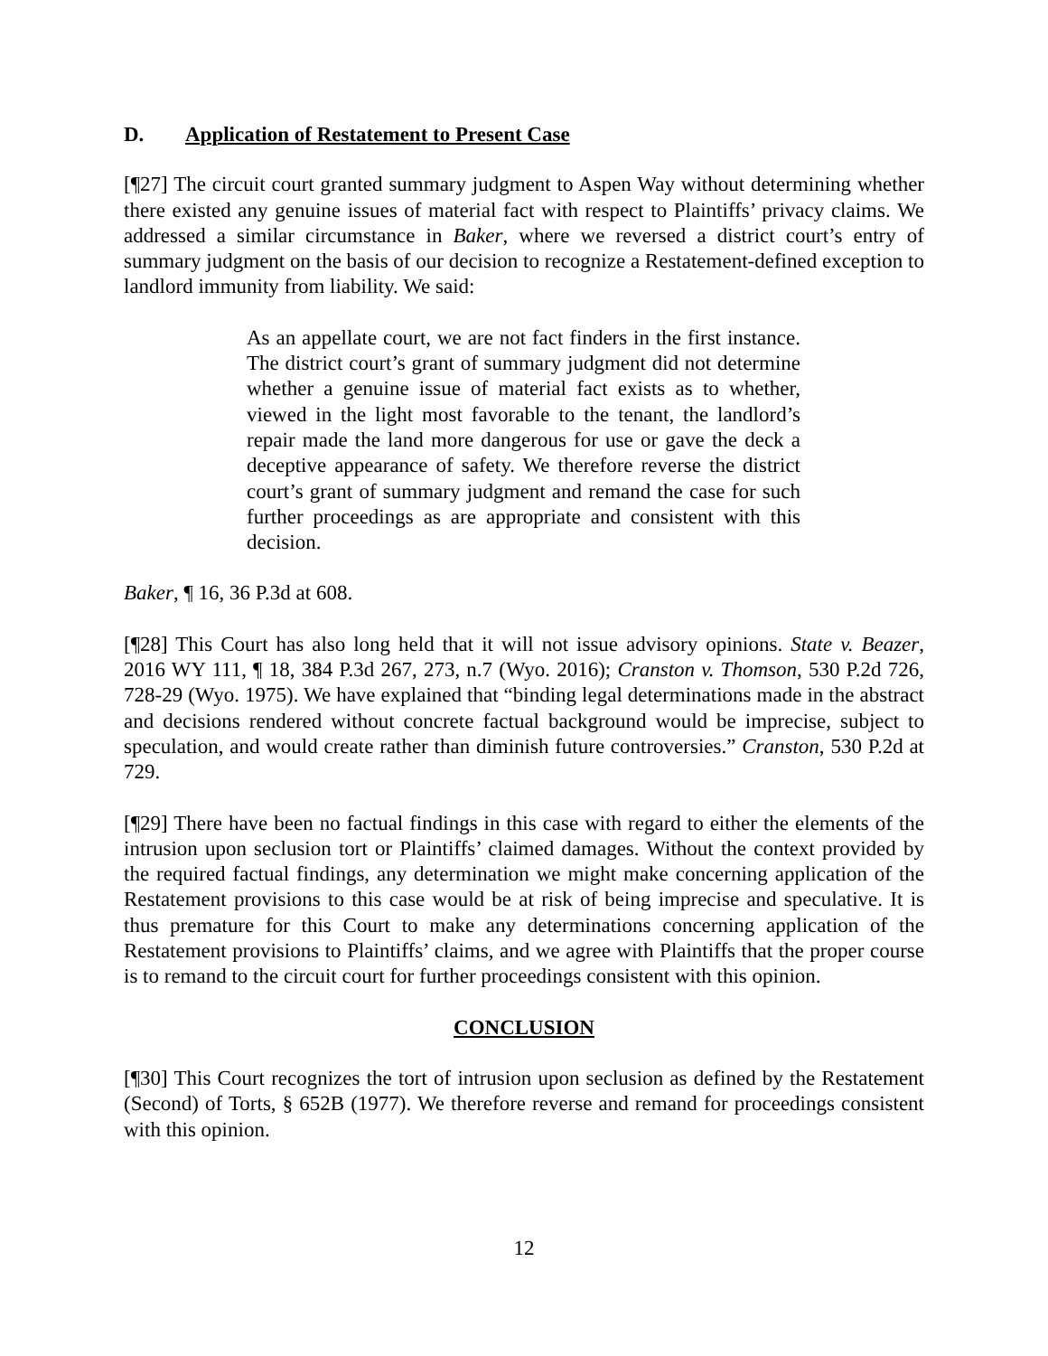D. Application of Restatement to Present Case
[¶27] The circuit court granted summary judgment to Aspen Way without determining whether there existed any genuine issues of material fact with respect to Plaintiffs’ privacy claims. We addressed a similar circumstance in Baker, where we reversed a district court’s entry of summary judgment on the basis of our decision to recognize a Restatement-defined exception to landlord immunity from liability. We said:
As an appellate court, we are not fact finders in the first instance. The district court’s grant of summary judgment did not determine whether a genuine issue of material fact exists as to whether, viewed in the light most favorable to the tenant, the landlord’s repair made the land more dangerous for use or gave the deck a deceptive appearance of safety. We therefore reverse the district court’s grant of summary judgment and remand the case for such further proceedings as are appropriate and consistent with this decision.
Baker, ¶ 16, 36 P.3d at 608.
[¶28] This Court has also long held that it will not issue advisory opinions. State v. Beazer, 2016 WY 111, ¶ 18, 384 P.3d 267, 273, n.7 (Wyo. 2016); Cranston v. Thomson, 530 P.2d 726, 728-29 (Wyo. 1975). We have explained that “binding legal determinations made in the abstract and decisions rendered without concrete factual background would be imprecise, subject to speculation, and would create rather than diminish future controversies.” Cranston, 530 P.2d at 729.
[¶29] There have been no factual findings in this case with regard to either the elements of the intrusion upon seclusion tort or Plaintiffs’ claimed damages. Without the context provided by the required factual findings, any determination we might make concerning application of the Restatement provisions to this case would be at risk of being imprecise and speculative. It is thus premature for this Court to make any determinations concerning application of the Restatement provisions to Plaintiffs’ claims, and we agree with Plaintiffs that the proper course is to remand to the circuit court for further proceedings consistent with this opinion.
CONCLUSION
[¶30] This Court recognizes the tort of intrusion upon seclusion as defined by the Restatement (Second) of Torts, § 652B (1977). We therefore reverse and remand for proceedings consistent with this opinion.
12